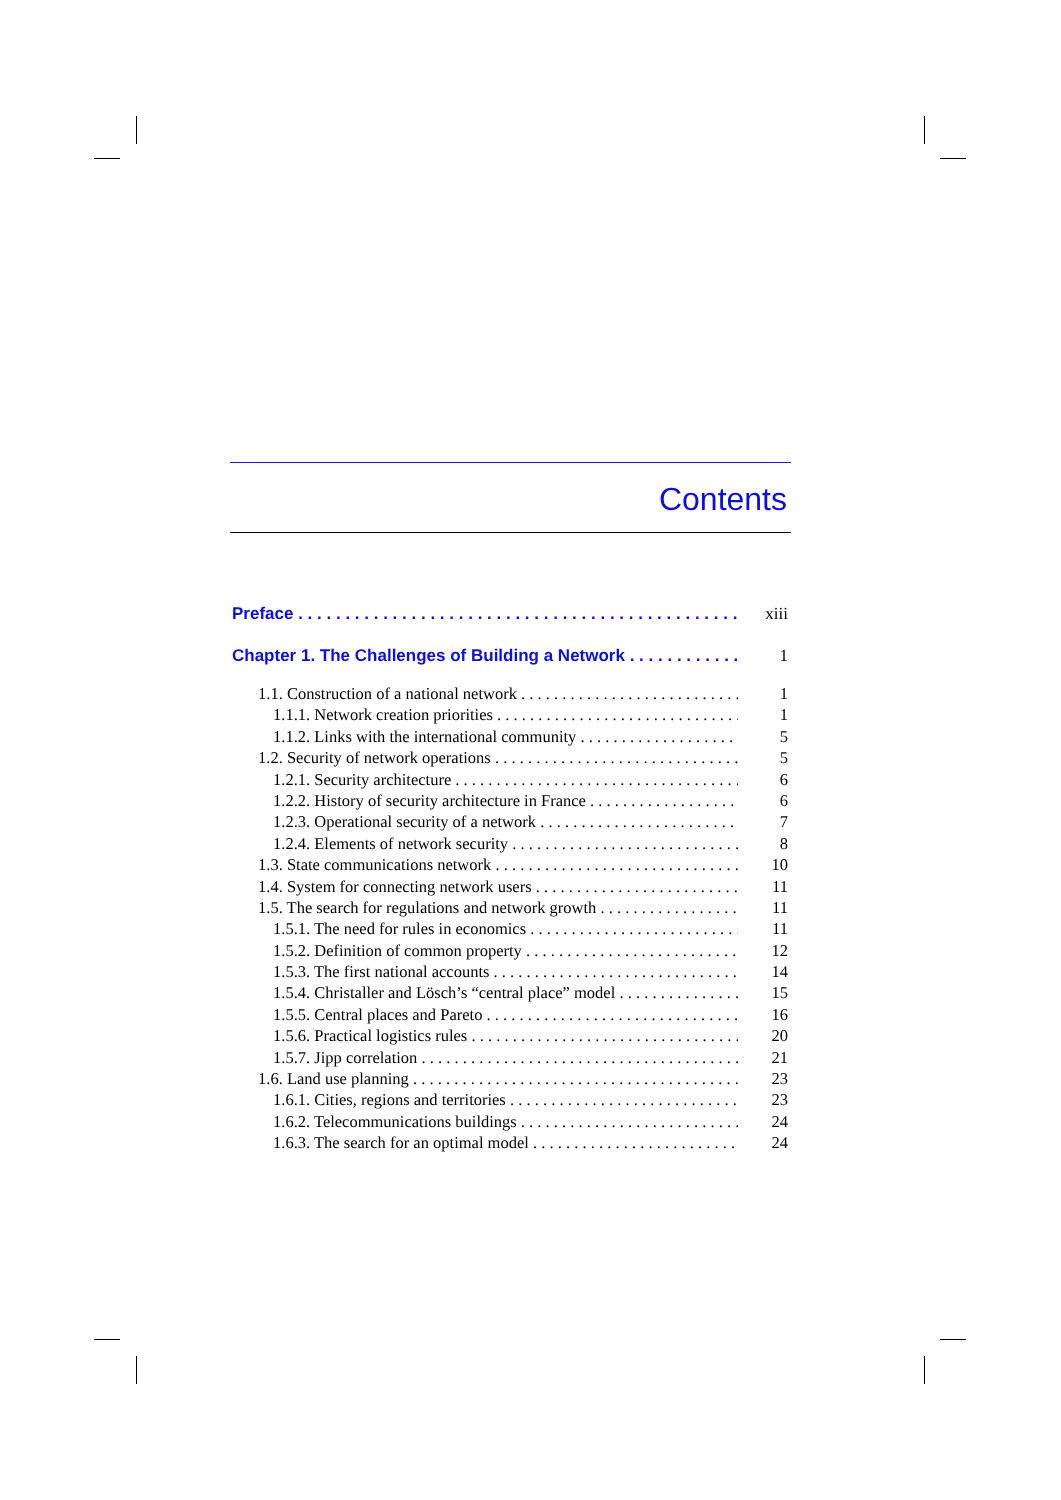Contents
Preface xiii
Chapter 1. The Challenges of Building a Network 1
1.1. Construction of a national network 1
1.1.1. Network creation priorities 1
1.1.2. Links with the international community 5
1.2. Security of network operations 5
1.2.1. Security architecture 6
1.2.2. History of security architecture in France 6
1.2.3. Operational security of a network 7
1.2.4. Elements of network security 8
1.3. State communications network 10
1.4. System for connecting network users 11
1.5. The search for regulations and network growth 11
1.5.1. The need for rules in economics 11
1.5.2. Definition of common property 12
1.5.3. The first national accounts 14
1.5.4. Christaller and Lösch’s “central place” model 15
1.5.5. Central places and Pareto 16
1.5.6. Practical logistics rules 20
1.5.7. Jipp correlation 21
1.6. Land use planning 23
1.6.1. Cities, regions and territories 23
1.6.2. Telecommunications buildings 24
1.6.3. The search for an optimal model 24